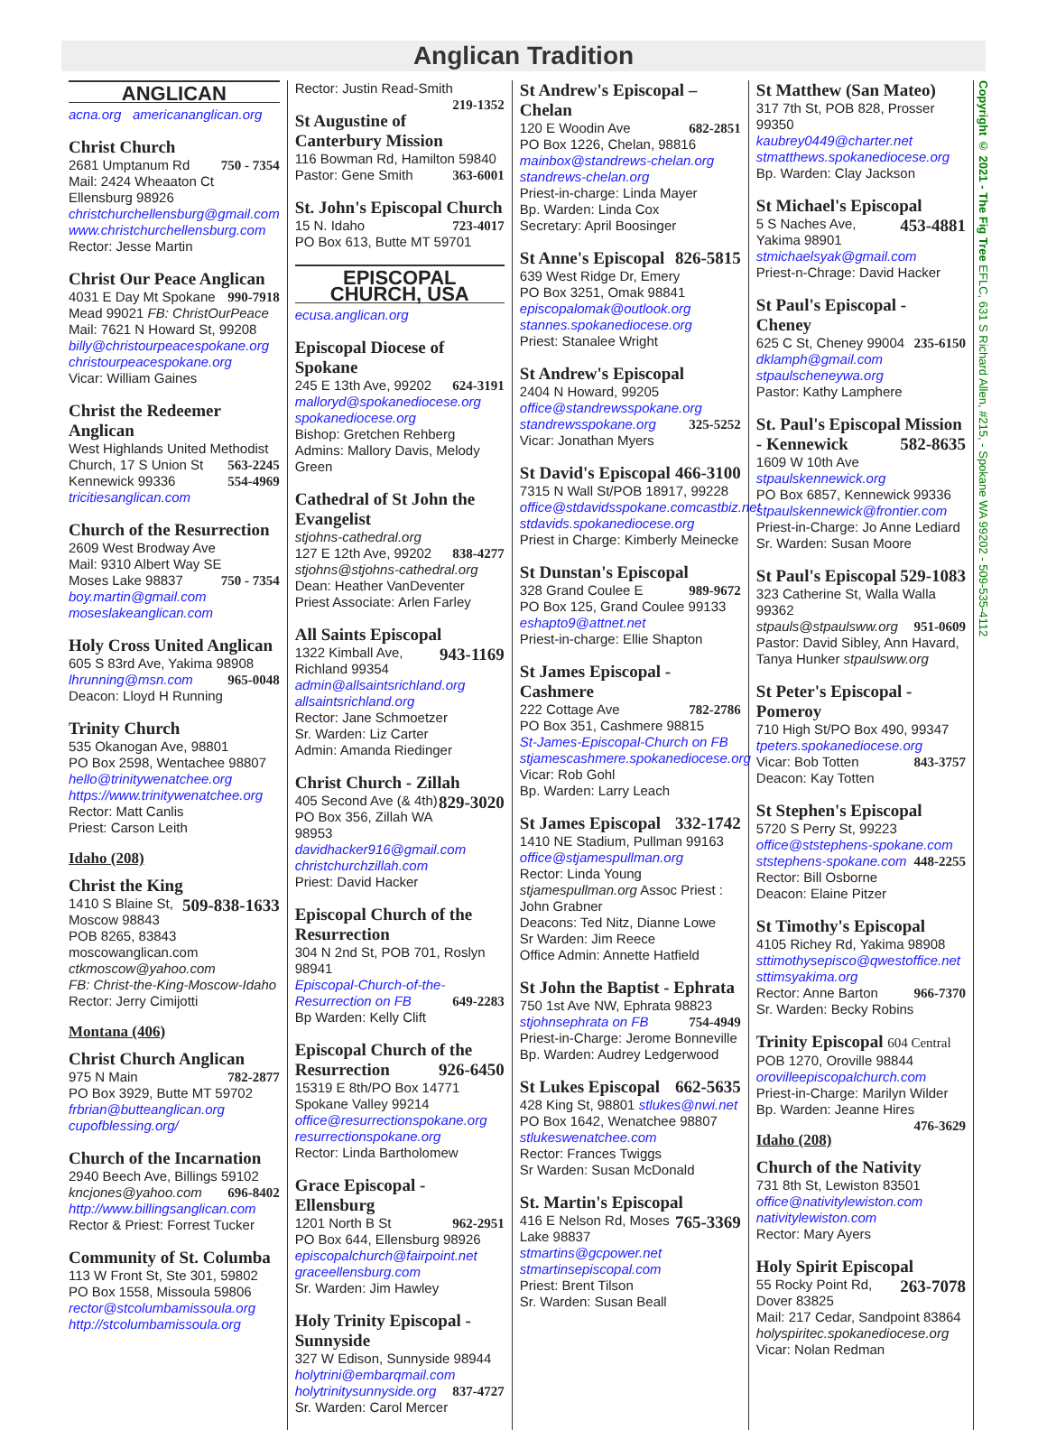Anglican Tradition
ANGLICAN
acna.org americananglican.org
Christ Church
2681 Umptanum Rd 750 - 7354
Mail: 2424 Wheaaton Ct
Ellensburg 98926
christchurchellensburg@gmail.com
www.christchurchellensburg.com
Rector: Jesse Martin
Christ Our Peace Anglican
4031 E Day Mt Spokane 990-7918
Mead 99021 FB: ChristOurPeace
Mail: 7621 N Howard St, 99208
billy@christourpeacespokane.org
christourpeacespokane.org
Vicar: William Gaines
Christ the Redeemer Anglican
West Highlands United Methodist Church, 17 S Union St 563-2245
Kennewick 99336 554-4969
tricitiesanglican.com
Church of the Resurrection
2609 West Brodway Ave
Mail: 9310 Albert Way SE
Moses Lake 98837 750 - 7354
boy.martin@gmail.com
moseslakeanglican.com
Holy Cross United Anglican
605 S 83rd Ave, Yakima 98908
lhrunning@msn.com 965-0048
Deacon: Lloyd H Running
Trinity Church
535 Okanogan Ave, 98801
PO Box 2598, Wentachee 98807
hello@trinitywenatchee.org
https://www.trinitywenatchee.org
Rector: Matt Canlis
Priest: Carson Leith
Idaho (208)
Christ the King 509-838-1633
1410 S Blaine St, Moscow 98843
POB 8265, 83843 moscowanglican.com
ctkmoscow@yahoo.com
FB: Christ-the-King-Moscow-Idaho
Rector: Jerry Cimijotti
Montana (406)
Christ Church Anglican
975 N Main 782-2877
PO Box 3929, Butte MT 59702
frbrian@butteanglican.org
cupofblessing.org/
Church of the Incarnation
2940 Beech Ave, Billings 59102
kncjones@yahoo.com 696-8402
http://www.billingsanglican.com
Rector & Priest: Forrest Tucker
Community of St. Columba
113 W Front St, Ste 301, 59802
PO Box 1558, Missoula 59806
rector@stcolumbamissoula.org
http://stcolumbamissoula.org
Rector: Justin Read-Smith 219-1352
St Augustine of Canterbury Mission
116 Bowman Rd, Hamilton 59840
Pastor: Gene Smith 363-6001
St. John's Episcopal Church
15 N. Idaho 723-4017
PO Box 613, Butte MT 59701
EPISCOPAL CHURCH, USA
ecusa.anglican.org
Episcopal Diocese of Spokane
245 E 13th Ave, 99202 624-3191
malloryd@spokanediocese.org
spokanediocese.org
Bishop: Gretchen Rehberg
Admins: Mallory Davis, Melody Green
Cathedral of St John the Evangelist
stjohns-cathedral.org
127 E 12th Ave, 99202 838-4277
stjohns@stjohns-cathedral.org
Dean: Heather VanDeventer
Priest Associate: Arlen Farley
All Saints Episcopal 943-1169
1322 Kimball Ave, Richland 99354
admin@allsaintsrichland.org
allsaintsrichland.org
Rector: Jane Schmoetzer
Sr. Warden: Liz Carter
Admin: Amanda Riedinger
Christ Church - Zillah 829-3020
405 Second Ave (& 4th)
PO Box 356, Zillah WA 98953
davidhacker916@gmail.com
christchurchzillah.com
Priest: David Hacker
Episcopal Church of the Resurrection
304 N 2nd St, POB 701, Roslyn 98941
Episcopal-Church-of-the-Resurrection on FB 649-2283
Bp Warden: Kelly Clift
Episcopal Church of the Resurrection 926-6450
15319 E 8th/PO Box 14771
Spokane Valley 99214
office@resurrectionspokane.org
resurrectionspokane.org
Rector: Linda Bartholomew
Grace Episcopal - Ellensburg
1201 North B St 962-2951
PO Box 644, Ellensburg 98926
episcopalchurch@fairpoint.net
graceellensburg.com
Sr. Warden: Jim Hawley
Holy Trinity Episcopal - Sunnyside
327 W Edison, Sunnyside 98944
holytrini@embarqmail.com
holytrinitysunnyside.org 837-4727
Sr. Warden: Carol Mercer
St Andrew's Episcopal – Chelan
120 E Woodin Ave 682-2851
PO Box 1226, Chelan, 98816
mainbox@standrews-chelan.org
standrews-chelan.org
Priest-in-charge: Linda Mayer
Bp. Warden: Linda Cox
Secretary: April Boosinger
St Anne's Episcopal 826-5815
639 West Ridge Dr, Emery
PO Box 3251, Omak 98841
episcopalomak@outlook.org
stannes.spokanediocese.org
Priest: Stanalee Wright
St Andrew's Episcopal
2404 N Howard, 99205
office@standrewsspokane.org
standrewsspokane.org 325-5252
Vicar: Jonathan Myers
St David's Episcopal 466-3100
7315 N Wall St/POB 18917, 99228
office@stdavidsspokane.comcastbiz.net stdavids.spokanediocese.org
Priest in Charge: Kimberly Meinecke
St Dunstan's Episcopal
328 Grand Coulee E 989-9672
PO Box 125, Grand Coulee 99133
eshapto9@attnet.net
Priest-in-charge: Ellie Shapton
St James Episcopal - Cashmere
222 Cottage Ave 782-2786
PO Box 351, Cashmere 98815
St-James-Episcopal-Church on FB
stjamescashmere.spokanediocese.org
Vicar: Rob Gohl
Bp. Warden: Larry Leach
St James Episcopal 332-1742
1410 NE Stadium, Pullman 99163
office@stjamespullman.org
Rector: Linda Young stjamespullman.org Assoc Priest : John Grabner
Deacons: Ted Nitz, Dianne Lowe
Sr Warden: Jim Reece
Office Admin: Annette Hatfield
St John the Baptist - Ephrata
750 1st Ave NW, Ephrata 98823
stjohnsephrata on FB 754-4949
Priest-in-Charge: Jerome Bonneville
Bp. Warden: Audrey Ledgerwood
St Lukes Episcopal 662-5635
428 King St, 98801 stlukes@nwi.net
PO Box 1642, Wenatchee 98807
stlukeswenatchee.com
Rector: Frances Twiggs
Sr Warden: Susan McDonald
St. Martin's Episcopal 765-3369
416 E Nelson Rd, Moses Lake 98837
stmartins@gcpower.net
stmartinsepiscopal.com
Priest: Brent Tilson
Sr. Warden: Susan Beall
St Matthew (San Mateo)
317 7th St, POB 828, Prosser 99350
kaubrey0449@charter.net
stmatthews.spokanediocese.org
Bp. Warden: Clay Jackson
St Michael's Episcopal 453-4881
5 S Naches Ave, Yakima 98901
stmichaelsyak@gmail.com
Priest-n-Chrage: David Hacker
St Paul's Episcopal - Cheney
625 C St, Cheney 99004 235-6150
dklamph@gmail.com
stpaulscheneywa.org
Pastor: Kathy Lamphere
St. Paul's Episcopal Mission - Kennewick 582-8635
1609 W 10th Ave stpaulskennewick.org
PO Box 6857, Kennewick 99336
stpaulskennewick@frontier.com
Priest-in-Charge: Jo Anne Lediard
Sr. Warden: Susan Moore
St Paul's Episcopal 529-1083
323 Catherine St, Walla Walla 99362
stpauls@stpaulsww.org 951-0609
Pastor: David Sibley, Ann Havard, Tanya Hunker stpaulsww.org
St Peter's Episcopal - Pomeroy
710 High St/PO Box 490, 99347
tpeters.spokanediocese.org
Vicar: Bob Totten 843-3757
Deacon: Kay Totten
St Stephen's Episcopal
5720 S Perry St, 99223
office@ststephens-spokane.com
ststephens-spokane.com 448-2255
Rector: Bill Osborne
Deacon: Elaine Pitzer
St Timothy's Episcopal
4105 Richey Rd, Yakima 98908
sttimothysepisco@qwestoffice.net
sttimsyakima.org
Rector: Anne Barton 966-7370
Sr. Warden: Becky Robins
Trinity Episcopal 604 Central
POB 1270, Oroville 98844
orovilleepiscopalchurch.com
Priest-in-Charge: Marilyn Wilder
Bp. Warden: Jeanne Hires 476-3629
Idaho (208)
Church of the Nativity
731 8th St, Lewiston 83501
office@nativitylewiston.com
nativitylewiston.com
Rector: Mary Ayers
Holy Spirit Episcopal 263-7078
55 Rocky Point Rd, Dover 83825
Mail: 217 Cedar, Sandpoint 83864
holyspiritec.spokanediocese.org
Vicar: Nolan Redman
Copyright © 2021 - The Fig Tree EFLC, 631 S Richard Allen, #215, - Spokane WA 99202 - 509-535-4112